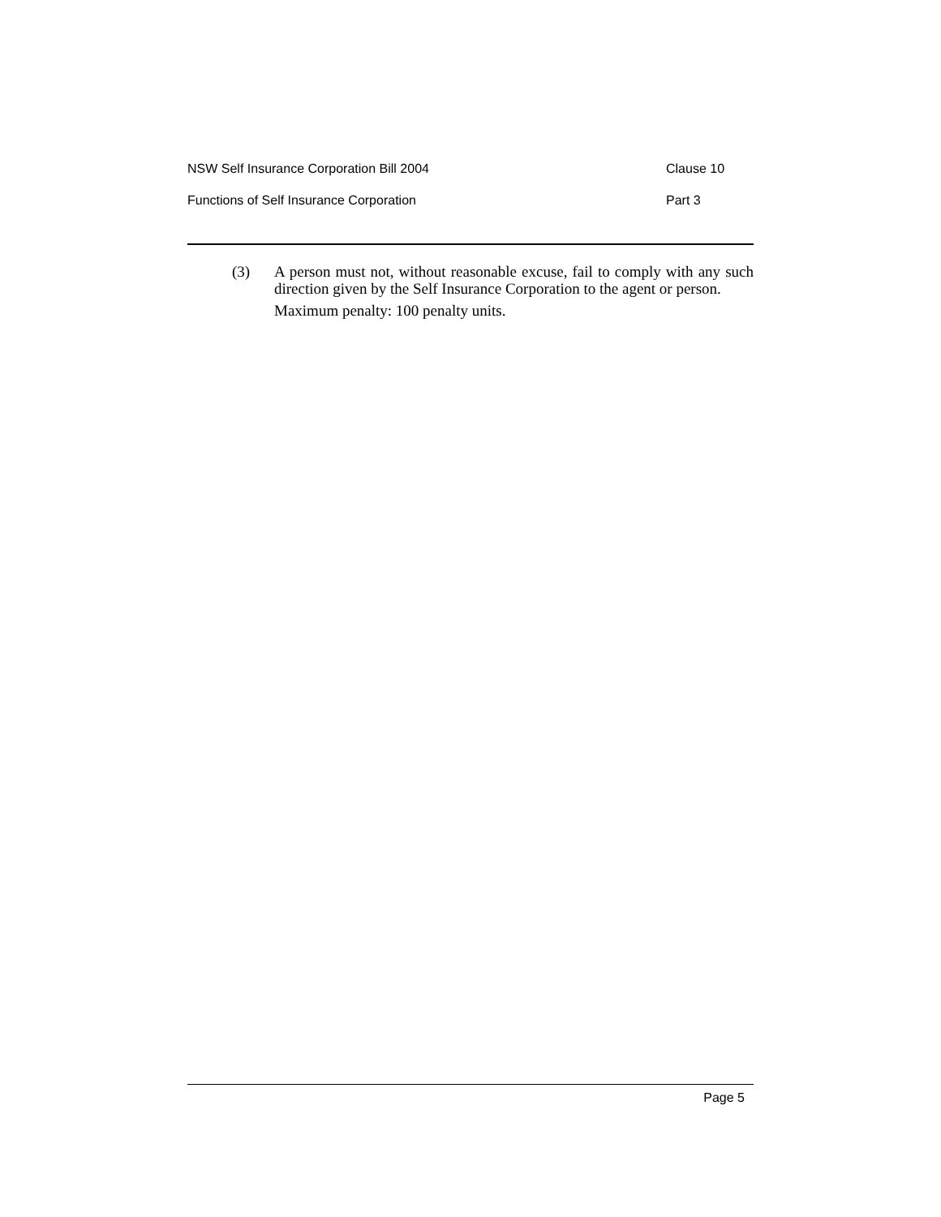NSW Self Insurance Corporation Bill 2004 Clause 10
Functions of Self Insurance Corporation Part 3
(3) A person must not, without reasonable excuse, fail to comply with any such direction given by the Self Insurance Corporation to the agent or person.
Maximum penalty: 100 penalty units.
Page 5